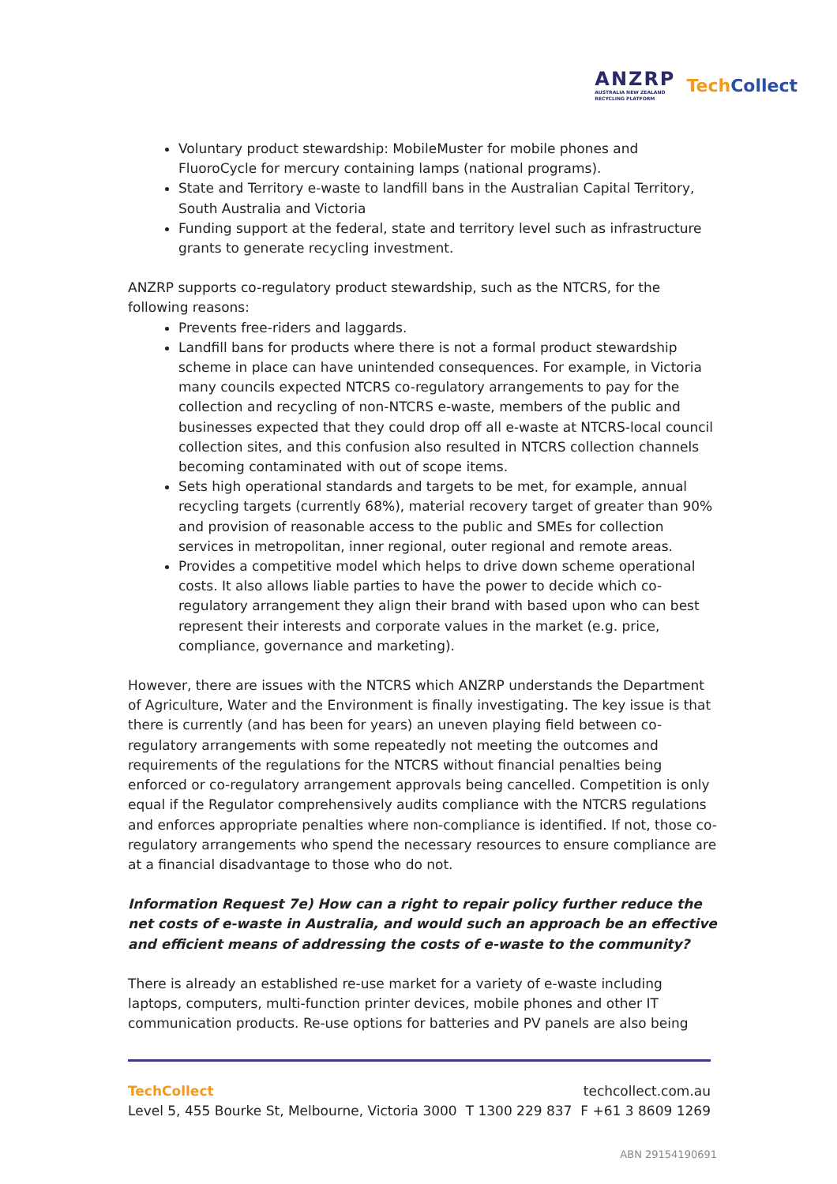ANZRP
AUSTRALIA NEW ZEALAND
RECYCLING PLATFORM
TechCollect
Voluntary product stewardship: MobileMuster for mobile phones and FluoroCycle for mercury containing lamps (national programs).
State and Territory e-waste to landfill bans in the Australian Capital Territory, South Australia and Victoria
Funding support at the federal, state and territory level such as infrastructure grants to generate recycling investment.
ANZRP supports co-regulatory product stewardship, such as the NTCRS, for the following reasons:
Prevents free-riders and laggards.
Landfill bans for products where there is not a formal product stewardship scheme in place can have unintended consequences. For example, in Victoria many councils expected NTCRS co-regulatory arrangements to pay for the collection and recycling of non-NTCRS e-waste, members of the public and businesses expected that they could drop off all e-waste at NTCRS-local council collection sites, and this confusion also resulted in NTCRS collection channels becoming contaminated with out of scope items.
Sets high operational standards and targets to be met, for example, annual recycling targets (currently 68%), material recovery target of greater than 90% and provision of reasonable access to the public and SMEs for collection services in metropolitan, inner regional, outer regional and remote areas.
Provides a competitive model which helps to drive down scheme operational costs. It also allows liable parties to have the power to decide which co-regulatory arrangement they align their brand with based upon who can best represent their interests and corporate values in the market (e.g. price, compliance, governance and marketing).
However, there are issues with the NTCRS which ANZRP understands the Department of Agriculture, Water and the Environment is finally investigating. The key issue is that there is currently (and has been for years) an uneven playing field between co-regulatory arrangements with some repeatedly not meeting the outcomes and requirements of the regulations for the NTCRS without financial penalties being enforced or co-regulatory arrangement approvals being cancelled. Competition is only equal if the Regulator comprehensively audits compliance with the NTCRS regulations and enforces appropriate penalties where non-compliance is identified. If not, those co-regulatory arrangements who spend the necessary resources to ensure compliance are at a financial disadvantage to those who do not.
Information Request 7e) How can a right to repair policy further reduce the net costs of e-waste in Australia, and would such an approach be an effective and efficient means of addressing the costs of e-waste to the community?
There is already an established re-use market for a variety of e-waste including laptops, computers, multi-function printer devices, mobile phones and other IT communication products. Re-use options for batteries and PV panels are also being
TechCollect techcollect.com.au
Level 5, 455 Bourke St, Melbourne, Victoria 3000 T 1300 229 837 F +61 3 8609 1269
ABN 29154190691